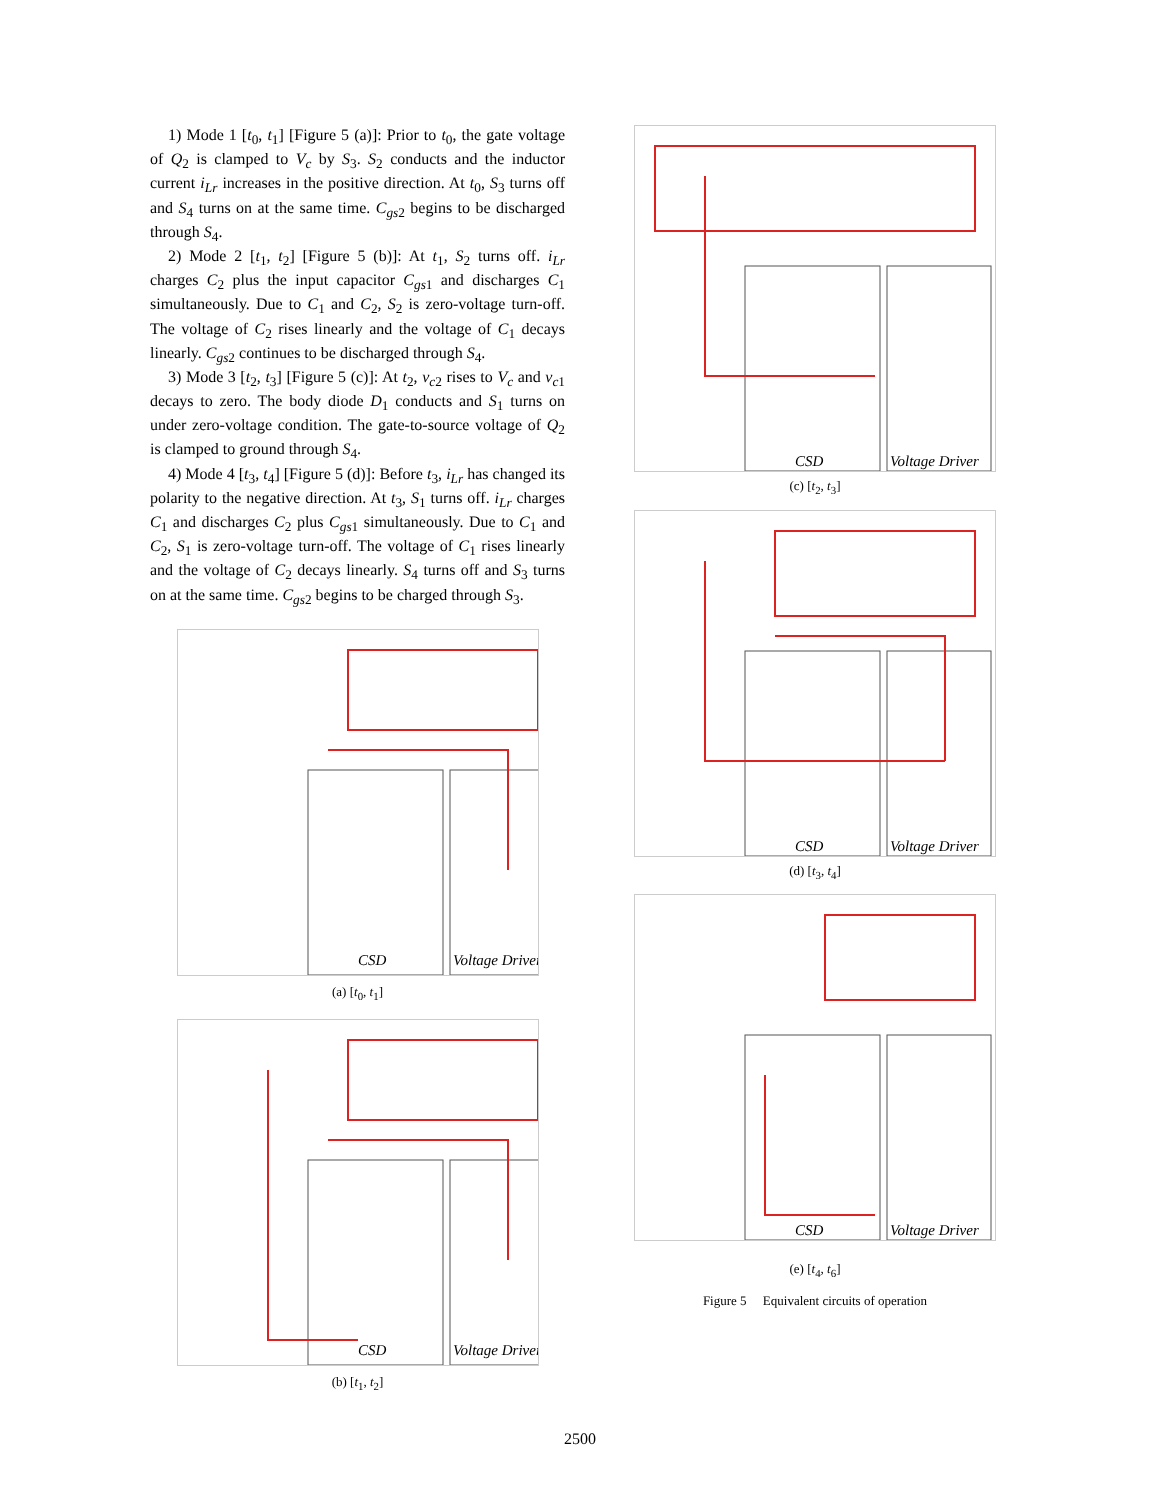1) Mode 1 [t<sub>0</sub>, t<sub>1</sub>] [Figure 5 (a)]: Prior to t<sub>0</sub>, the gate voltage of Q<sub>2</sub> is clamped to V<sub>c</sub> by S<sub>3</sub>. S<sub>2</sub> conducts and the inductor current i<sub>Lr</sub> increases in the positive direction. At t<sub>0</sub>, S<sub>3</sub> turns off and S<sub>4</sub> turns on at the same time. C<sub>gs</sub><sub>2</sub> begins to be discharged through S<sub>4</sub>.
2) Mode 2 [t<sub>1</sub>, t<sub>2</sub>] [Figure 5 (b)]: At t<sub>1</sub>, S<sub>2</sub> turns off. i<sub>Lr</sub> charges C<sub>2</sub> plus the input capacitor C<sub>gs</sub><sub>1</sub> and discharges C<sub>1</sub> simultaneously. Due to C<sub>1</sub> and C<sub>2</sub>, S<sub>2</sub> is zero-voltage turn-off. The voltage of C<sub>2</sub> rises linearly and the voltage of C<sub>1</sub> decays linearly. C<sub>gs</sub><sub>2</sub> continues to be discharged through S<sub>4</sub>.
3) Mode 3 [t<sub>2</sub>, t<sub>3</sub>] [Figure 5 (c)]: At t<sub>2</sub>, v<sub>c</sub><sub>2</sub> rises to V<sub>c</sub> and v<sub>c</sub><sub>1</sub> decays to zero. The body diode D<sub>1</sub> conducts and S<sub>1</sub> turns on under zero-voltage condition. The gate-to-source voltage of Q<sub>2</sub> is clamped to ground through S<sub>4</sub>.
4) Mode 4 [t<sub>3</sub>, t<sub>4</sub>] [Figure 5 (d)]: Before t<sub>3</sub>, i<sub>Lr</sub> has changed its polarity to the negative direction. At t<sub>3</sub>, S<sub>1</sub> turns off. i<sub>Lr</sub> charges C<sub>1</sub> and discharges C<sub>2</sub> plus C<sub>gs</sub><sub>1</sub> simultaneously. Due to C<sub>1</sub> and C<sub>2</sub>, S<sub>1</sub> is zero-voltage turn-off. The voltage of C<sub>1</sub> rises linearly and the voltage of C<sub>2</sub> decays linearly. S<sub>4</sub> turns off and S<sub>3</sub> turns on at the same time. C<sub>gs</sub><sub>2</sub> begins to be charged through S<sub>3</sub>.
CSD
Voltage Driver
(a) [t<sub>0</sub>, t<sub>1</sub>]
CSD
Voltage Driver
(b) [t<sub>1</sub>, t<sub>2</sub>]
CSD
Voltage Driver
(c) [t<sub>2</sub>, t<sub>3</sub>]
CSD
Voltage Driver
(d) [t<sub>3</sub>, t<sub>4</sub>]
CSD
Voltage Driver
(e) [t<sub>4</sub>, t<sub>6</sub>]
Figure 5 Equivalent circuits of operation
2500